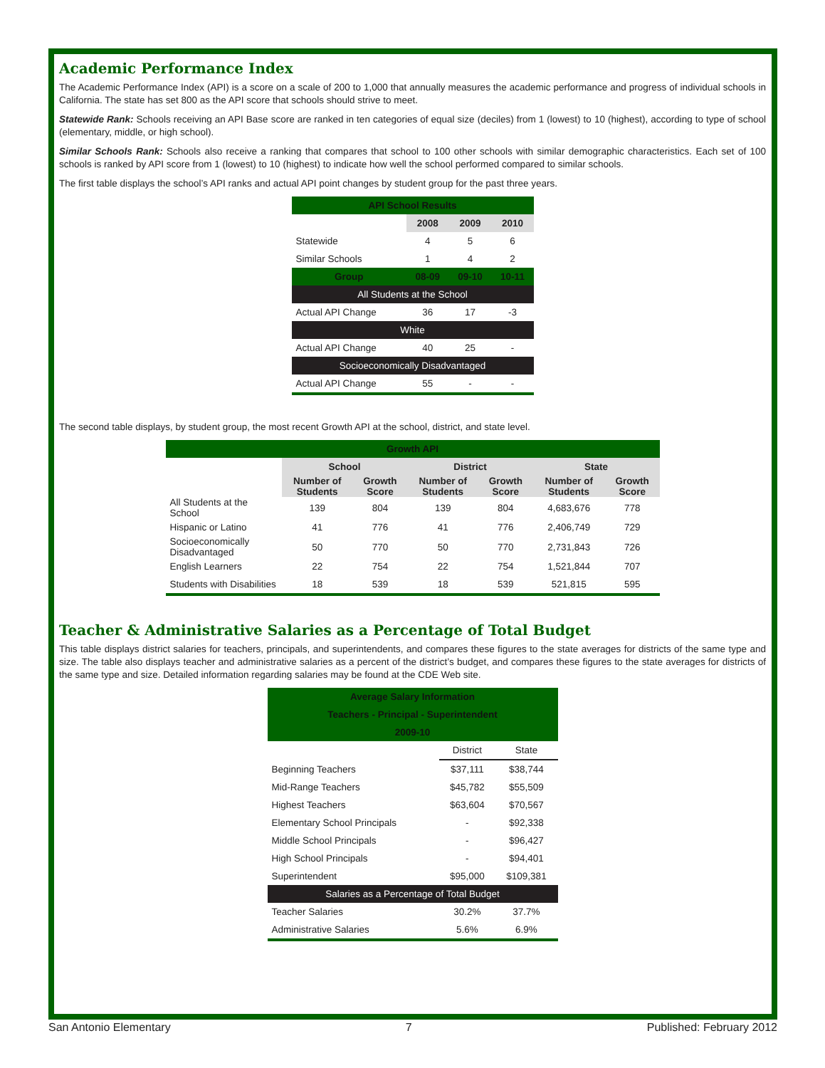Academic Performance Index
The Academic Performance Index (API) is a score on a scale of 200 to 1,000 that annually measures the academic performance and progress of individual schools in California. The state has set 800 as the API score that schools should strive to meet.
Statewide Rank: Schools receiving an API Base score are ranked in ten categories of equal size (deciles) from 1 (lowest) to 10 (highest), according to type of school (elementary, middle, or high school).
Similar Schools Rank: Schools also receive a ranking that compares that school to 100 other schools with similar demographic characteristics. Each set of 100 schools is ranked by API score from 1 (lowest) to 10 (highest) to indicate how well the school performed compared to similar schools.
The first table displays the school’s API ranks and actual API point changes by student group for the past three years.
| API School Results | | | |
| --- | --- | --- | --- |
| | 2008 | 2009 | 2010 |
| Statewide | 4 | 5 | 6 |
| Similar Schools | 1 | 4 | 2 |
| Group | 08-09 | 09-10 | 10-11 |
| All Students at the School | | | |
| Actual API Change | 36 | 17 | -3 |
| White | | | |
| Actual API Change | 40 | 25 | - |
| Socioeconomically Disadvantaged | | | |
| Actual API Change | 55 | - | - |
The second table displays, by student group, the most recent Growth API at the school, district, and state level.
| Growth API | | | | | | |
| --- | --- | --- | --- | --- | --- | --- |
| | School | | District | | State | |
| | Number of Students | Growth Score | Number of Students | Growth Score | Number of Students | Growth Score |
| All Students at the School | 139 | 804 | 139 | 804 | 4,683,676 | 778 |
| Hispanic or Latino | 41 | 776 | 41 | 776 | 2,406,749 | 729 |
| Socioeconomically Disadvantaged | 50 | 770 | 50 | 770 | 2,731,843 | 726 |
| English Learners | 22 | 754 | 22 | 754 | 1,521,844 | 707 |
| Students with Disabilities | 18 | 539 | 18 | 539 | 521,815 | 595 |
Teacher & Administrative Salaries as a Percentage of Total Budget
This table displays district salaries for teachers, principals, and superintendents, and compares these figures to the state averages for districts of the same type and size. The table also displays teacher and administrative salaries as a percent of the district’s budget, and compares these figures to the state averages for districts of the same type and size. Detailed information regarding salaries may be found at the CDE Web site.
| Average Salary Information | | |
| --- | --- | --- |
| Teachers - Principal - Superintendent | | |
| 2009-10 | | |
| | District | State |
| Beginning Teachers | $37,111 | $38,744 |
| Mid-Range Teachers | $45,782 | $55,509 |
| Highest Teachers | $63,604 | $70,567 |
| Elementary School Principals | - | $92,338 |
| Middle School Principals | - | $96,427 |
| High School Principals | - | $94,401 |
| Superintendent | $95,000 | $109,381 |
| Salaries as a Percentage of Total Budget | | |
| Teacher Salaries | 30.2% | 37.7% |
| Administrative Salaries | 5.6% | 6.9% |
San Antonio Elementary 7 Published: February 2012